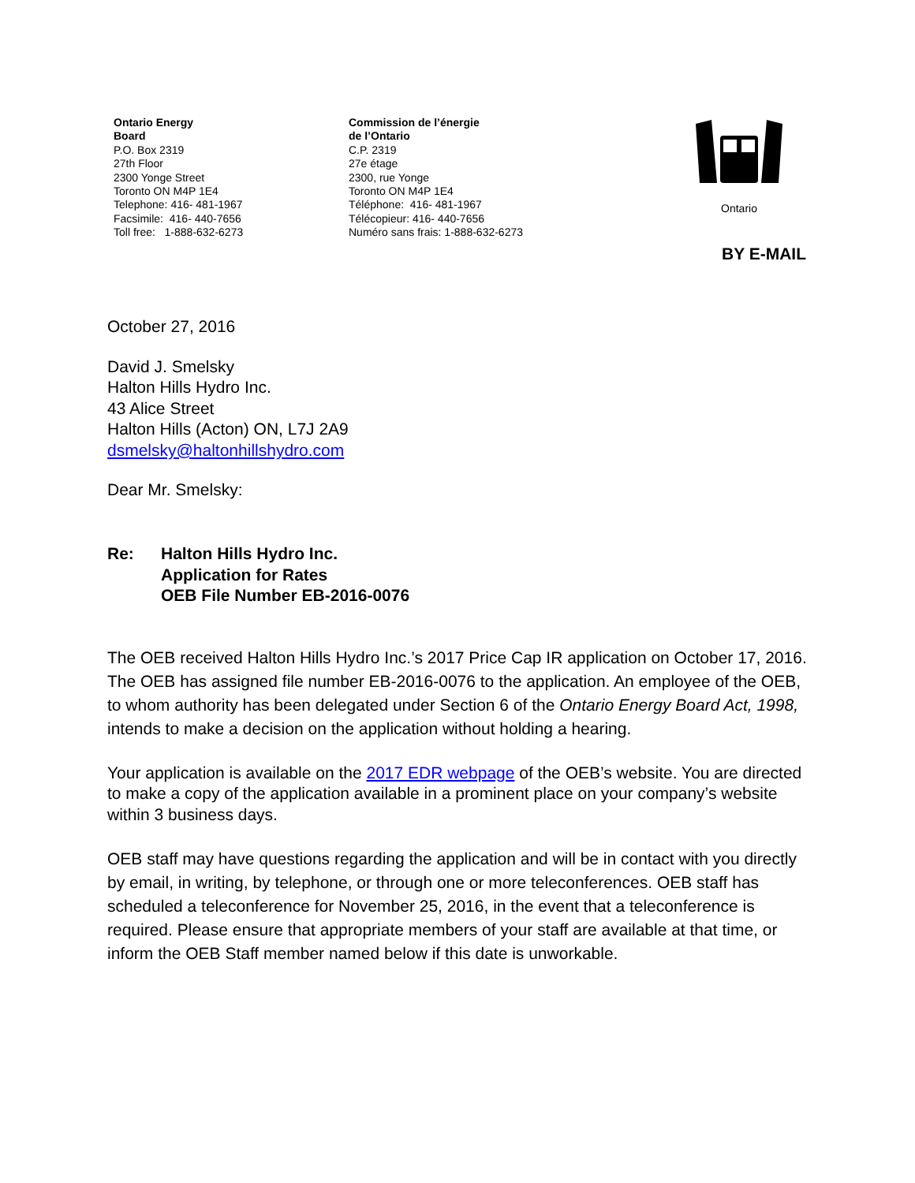Ontario Energy
Board
P.O. Box 2319
27th Floor
2300 Yonge Street
Toronto ON M4P 1E4
Telephone: 416- 481-1967
Facsimile: 416- 440-7656
Toll free: 1-888-632-6273
Commission de l’énergie
de l’Ontario
C.P. 2319
27e étage
2300, rue Yonge
Toronto ON M4P 1E4
Téléphone: 416- 481-1967
Télécopieur: 416- 440-7656
Numéro sans frais: 1-888-632-6273
Ontario
BY E-MAIL
October 27, 2016
David J. Smelsky
Halton Hills Hydro Inc.
43 Alice Street
Halton Hills (Acton) ON, L7J 2A9
dsmelsky@haltonhillshydro.com
Dear Mr. Smelsky:
Re: Halton Hills Hydro Inc.
Application for Rates
OEB File Number EB-2016-0076
The OEB received Halton Hills Hydro Inc.’s 2017 Price Cap IR application on October 17, 2016. The OEB has assigned file number EB-2016-0076 to the application. An employee of the OEB, to whom authority has been delegated under Section 6 of the Ontario Energy Board Act, 1998, intends to make a decision on the application without holding a hearing.
Your application is available on the 2017 EDR webpage of the OEB’s website. You are directed to make a copy of the application available in a prominent place on your company’s website within 3 business days.
OEB staff may have questions regarding the application and will be in contact with you directly by email, in writing, by telephone, or through one or more teleconferences. OEB staff has scheduled a teleconference for November 25, 2016, in the event that a teleconference is required. Please ensure that appropriate members of your staff are available at that time, or inform the OEB Staff member named below if this date is unworkable.